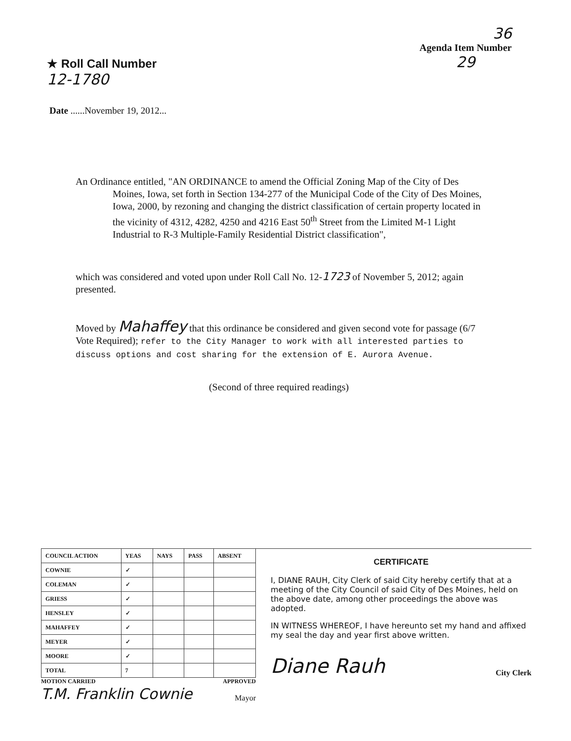★ Roll Call Number
12-1780
36
Agenda Item Number
29
Date ......November 19, 2012...
An Ordinance entitled, "AN ORDINANCE to amend the Official Zoning Map of the City of Des Moines, Iowa, set forth in Section 134-277 of the Municipal Code of the City of Des Moines, Iowa, 2000, by rezoning and changing the district classification of certain property located in the vicinity of 4312, 4282, 4250 and 4216 East 50<sup>th</sup> Street from the Limited M-1 Light Industrial to R-3 Multiple-Family Residential District classification",
which was considered and voted upon under Roll Call No. 12-1723 of November 5, 2012; again presented.
Moved by Mahaffey that this ordinance be considered and given second vote for passage (6/7 Vote Required); refer to the City Manager to work with all interested parties to discuss options and cost sharing for the extension of E. Aurora Avenue.
(Second of three required readings)
| COUNCIL ACTION | YEAS | NAYS | PASS | ABSENT |
| --- | --- | --- | --- | --- |
| COWNIE | ✓ | | | |
| COLEMAN | ✓ | | | |
| GRIESS | ✓ | | | |
| HENSLEY | ✓ | | | |
| MAHAFFEY | ✓ | | | |
| MEYER | ✓ | | | |
| MOORE | ✓ | | | |
| TOTAL | 7 | | | |
MOTION CARRIED APPROVED
T.M. Franklin Cownie Mayor
CERTIFICATE
I, DIANE RAUH, City Clerk of said City hereby certify that at a meeting of the City Council of said City of Des Moines, held on the above date, among other proceedings the above was adopted.
IN WITNESS WHEREOF, I have hereunto set my hand and affixed my seal the day and year first above written.
Diane Rauh City Clerk